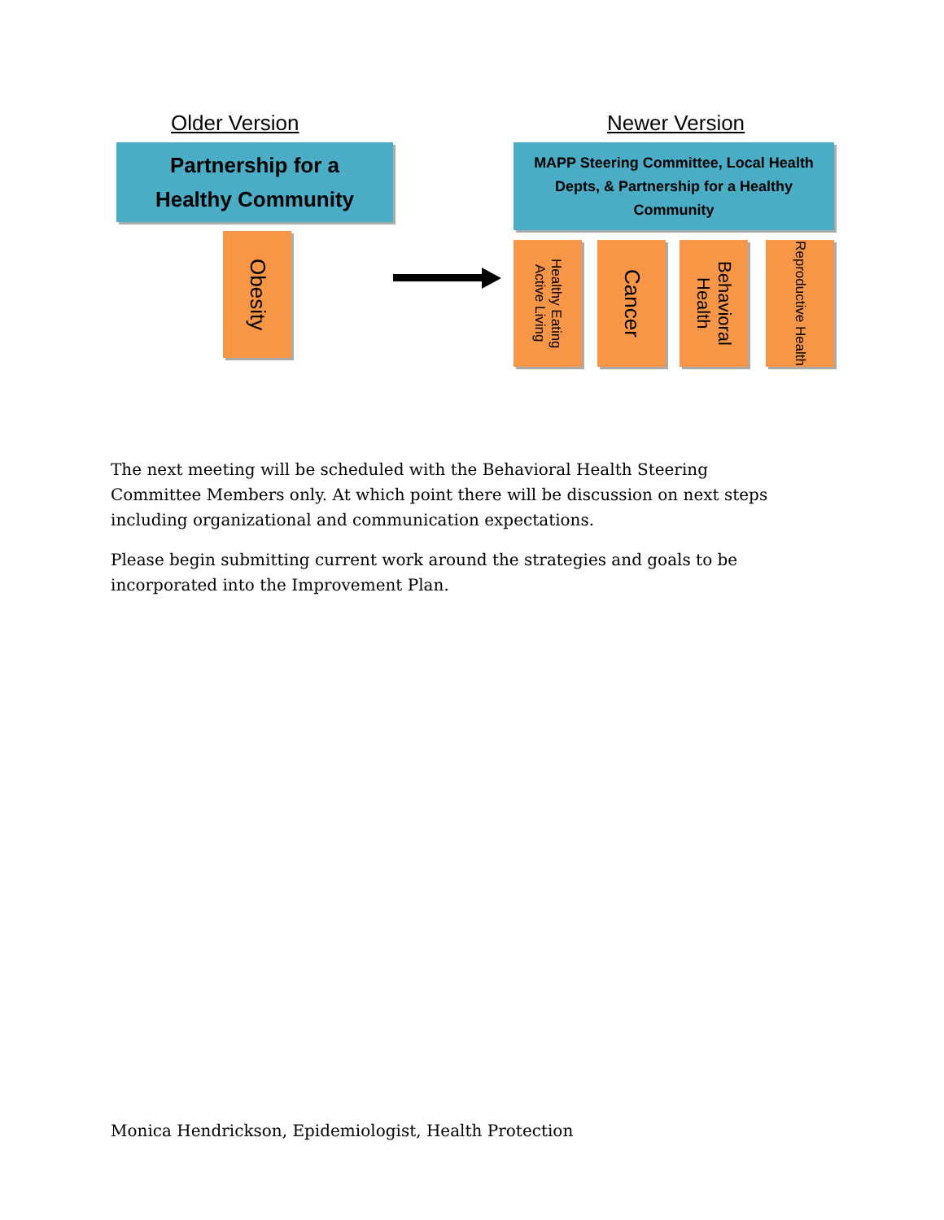Older Version Newer Version
Partnership for a
Healthy Community
MAPP Steering Committee, Local Health Depts, & Partnership for a Healthy Community
Obesity
Healthy Eating Active Living
Cancer
Behavioral Health
Reproductive Health
The next meeting will be scheduled with the Behavioral Health Steering Committee Members only. At which point there will be discussion on next steps including organizational and communication expectations.
Please begin submitting current work around the strategies and goals to be incorporated into the Improvement Plan.
Monica Hendrickson, Epidemiologist, Health Protection